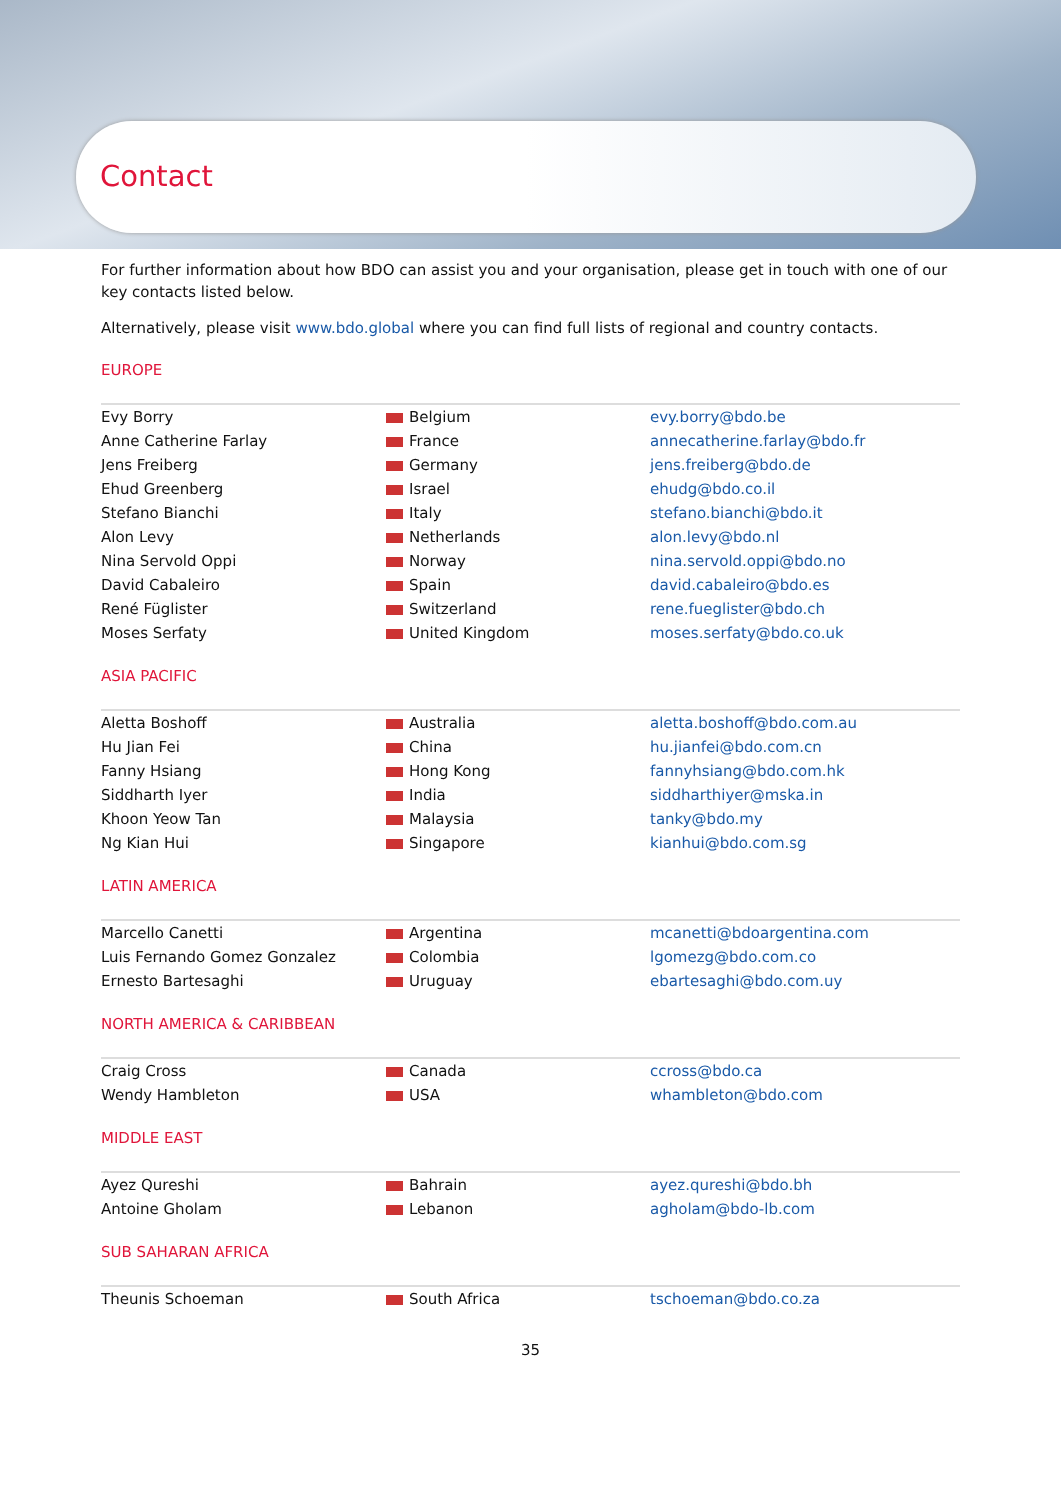Contact
For further information about how BDO can assist you and your organisation, please get in touch with one of our key contacts listed below.
Alternatively, please visit www.bdo.global where you can find full lists of regional and country contacts.
EUROPE
| Evy Borry | Belgium | evy.borry@bdo.be |
| Anne Catherine Farlay | France | annecatherine.farlay@bdo.fr |
| Jens Freiberg | Germany | jens.freiberg@bdo.de |
| Ehud Greenberg | Israel | ehudg@bdo.co.il |
| Stefano Bianchi | Italy | stefano.bianchi@bdo.it |
| Alon Levy | Netherlands | alon.levy@bdo.nl |
| Nina Servold Oppi | Norway | nina.servold.oppi@bdo.no |
| David Cabaleiro | Spain | david.cabaleiro@bdo.es |
| René Füglister | Switzerland | rene.fueglister@bdo.ch |
| Moses Serfaty | United Kingdom | moses.serfaty@bdo.co.uk |
ASIA PACIFIC
| Aletta Boshoff | Australia | aletta.boshoff@bdo.com.au |
| Hu Jian Fei | China | hu.jianfei@bdo.com.cn |
| Fanny Hsiang | Hong Kong | fannyhsiang@bdo.com.hk |
| Siddharth Iyer | India | siddharthiyer@mska.in |
| Khoon Yeow Tan | Malaysia | tanky@bdo.my |
| Ng Kian Hui | Singapore | kianhui@bdo.com.sg |
LATIN AMERICA
| Marcello Canetti | Argentina | mcanetti@bdoargentina.com |
| Luis Fernando Gomez Gonzalez | Colombia | lgomezg@bdo.com.co |
| Ernesto Bartesaghi | Uruguay | ebartesaghi@bdo.com.uy |
NORTH AMERICA & CARIBBEAN
| Craig Cross | Canada | ccross@bdo.ca |
| Wendy Hambleton | USA | whambleton@bdo.com |
MIDDLE EAST
| Ayez Qureshi | Bahrain | ayez.qureshi@bdo.bh |
| Antoine Gholam | Lebanon | agholam@bdo-lb.com |
SUB SAHARAN AFRICA
| Theunis Schoeman | South Africa | tschoeman@bdo.co.za |
35